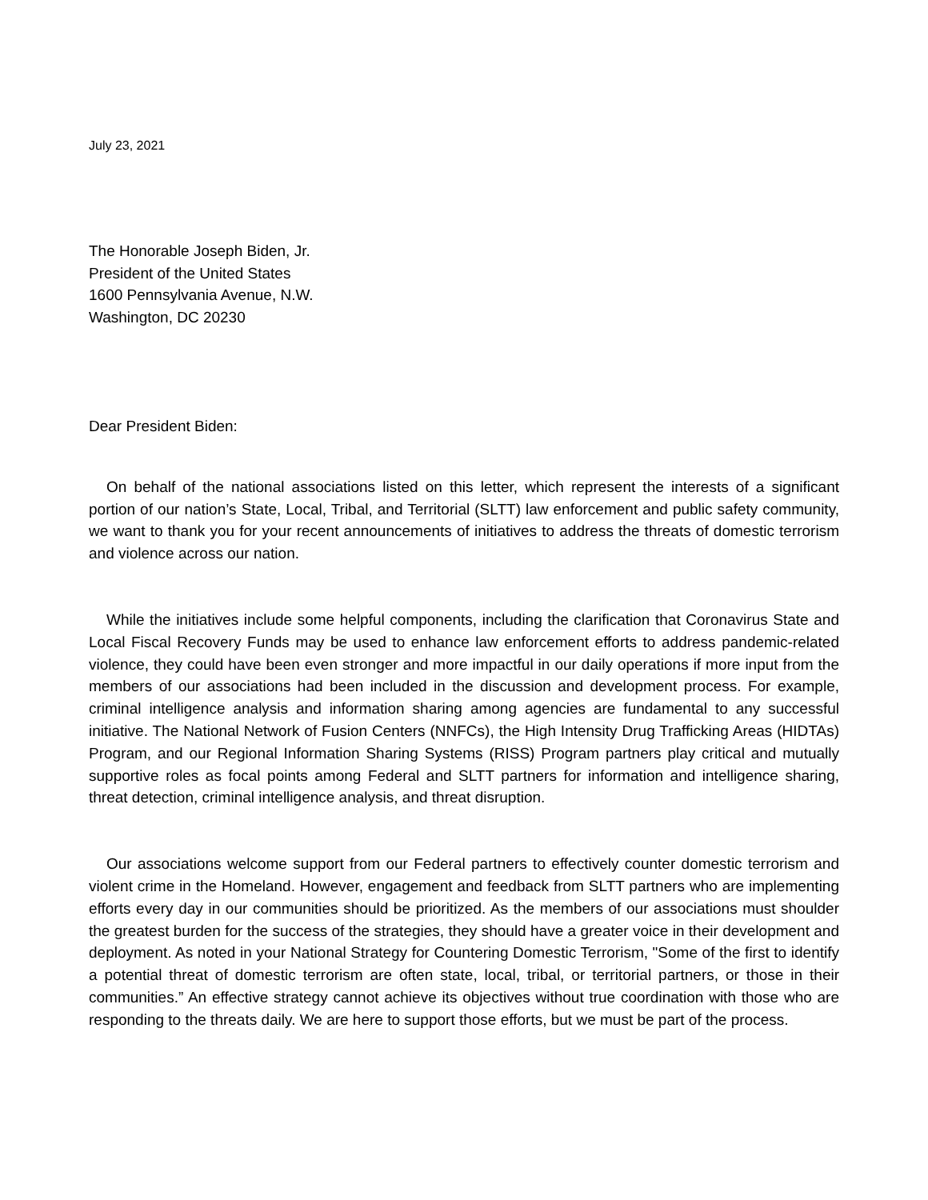July 23, 2021
The Honorable Joseph Biden, Jr.
President of the United States
1600 Pennsylvania Avenue, N.W.
Washington, DC 20230
Dear President Biden:
On behalf of the national associations listed on this letter, which represent the interests of a significant portion of our nation’s State, Local, Tribal, and Territorial (SLTT) law enforcement and public safety community, we want to thank you for your recent announcements of initiatives to address the threats of domestic terrorism and violence across our nation.
While the initiatives include some helpful components, including the clarification that Coronavirus State and Local Fiscal Recovery Funds may be used to enhance law enforcement efforts to address pandemic-related violence, they could have been even stronger and more impactful in our daily operations if more input from the members of our associations had been included in the discussion and development process. For example, criminal intelligence analysis and information sharing among agencies are fundamental to any successful initiative. The National Network of Fusion Centers (NNFCs), the High Intensity Drug Trafficking Areas (HIDTAs) Program, and our Regional Information Sharing Systems (RISS) Program partners play critical and mutually supportive roles as focal points among Federal and SLTT partners for information and intelligence sharing, threat detection, criminal intelligence analysis, and threat disruption.
Our associations welcome support from our Federal partners to effectively counter domestic terrorism and violent crime in the Homeland. However, engagement and feedback from SLTT partners who are implementing efforts every day in our communities should be prioritized. As the members of our associations must shoulder the greatest burden for the success of the strategies, they should have a greater voice in their development and deployment. As noted in your National Strategy for Countering Domestic Terrorism, "Some of the first to identify a potential threat of domestic terrorism are often state, local, tribal, or territorial partners, or those in their communities.” An effective strategy cannot achieve its objectives without true coordination with those who are responding to the threats daily. We are here to support those efforts, but we must be part of the process.